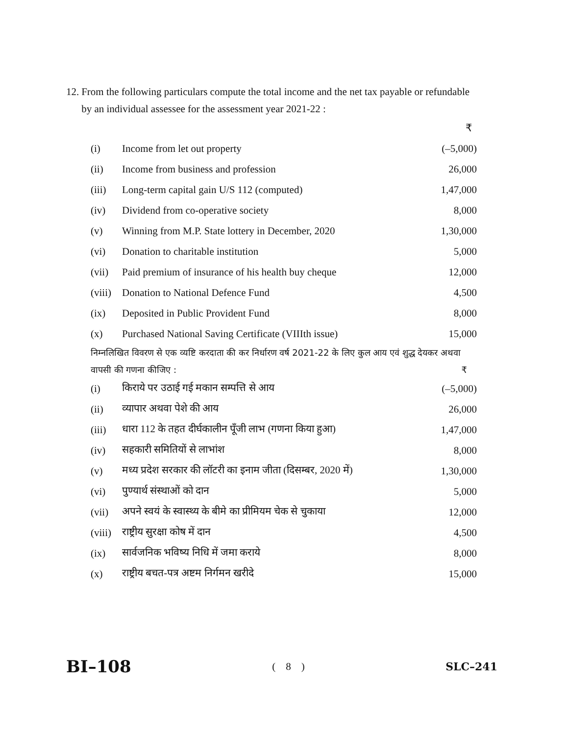12. From the following particulars compute the total income and the net tax payable or refundable by an individual assessee for the assessment year 2021-22 :
| | | ₹ |
| (i) | Income from let out property | (–5,000) |
| (ii) | Income from business and profession | 26,000 |
| (iii) | Long-term capital gain U/S 112 (computed) | 1,47,000 |
| (iv) | Dividend from co-operative society | 8,000 |
| (v) | Winning from M.P. State lottery in December, 2020 | 1,30,000 |
| (vi) | Donation to charitable institution | 5,000 |
| (vii) | Paid premium of insurance of his health buy cheque | 12,000 |
| (viii) | Donation to National Defence Fund | 4,500 |
| (ix) | Deposited in Public Provident Fund | 8,000 |
| (x) | Purchased National Saving Certificate (VIIIth issue) | 15,000 |
निम्नलिखित विवरण से एक व्यष्टि करदाता की कर निर्धारण वर्ष 2021-22 के लिए कुल आय एवं शुद्ध देयकर अथवा वापसी की गणना कीजिए : ₹
| (i) | किराये पर उठाई गई मकान सम्पत्ति से आय | (–5,000) |
| (ii) | व्यापार अथवा पेशे की आय | 26,000 |
| (iii) | धारा 112 के तहत दीर्घकालीन पूँजी लाभ (गणना किया हुआ) | 1,47,000 |
| (iv) | सहकारी समितियों से लाभांश | 8,000 |
| (v) | मध्य प्रदेश सरकार की लॉटरी का इनाम जीता (दिसम्बर, 2020 में) | 1,30,000 |
| (vi) | पुण्यार्थ संस्थाओं को दान | 5,000 |
| (vii) | अपने स्वयं के स्वास्थ्य के बीमे का प्रीमियम चेक से चुकाया | 12,000 |
| (viii) | राष्ट्रीय सुरक्षा कोष में दान | 4,500 |
| (ix) | सार्वजनिक भविष्य निधि में जमा कराये | 8,000 |
| (x) | राष्ट्रीय बचत-पत्र अष्टम निर्गमन खरीदे | 15,000 |
BI–108 ( 8 ) SLC–241